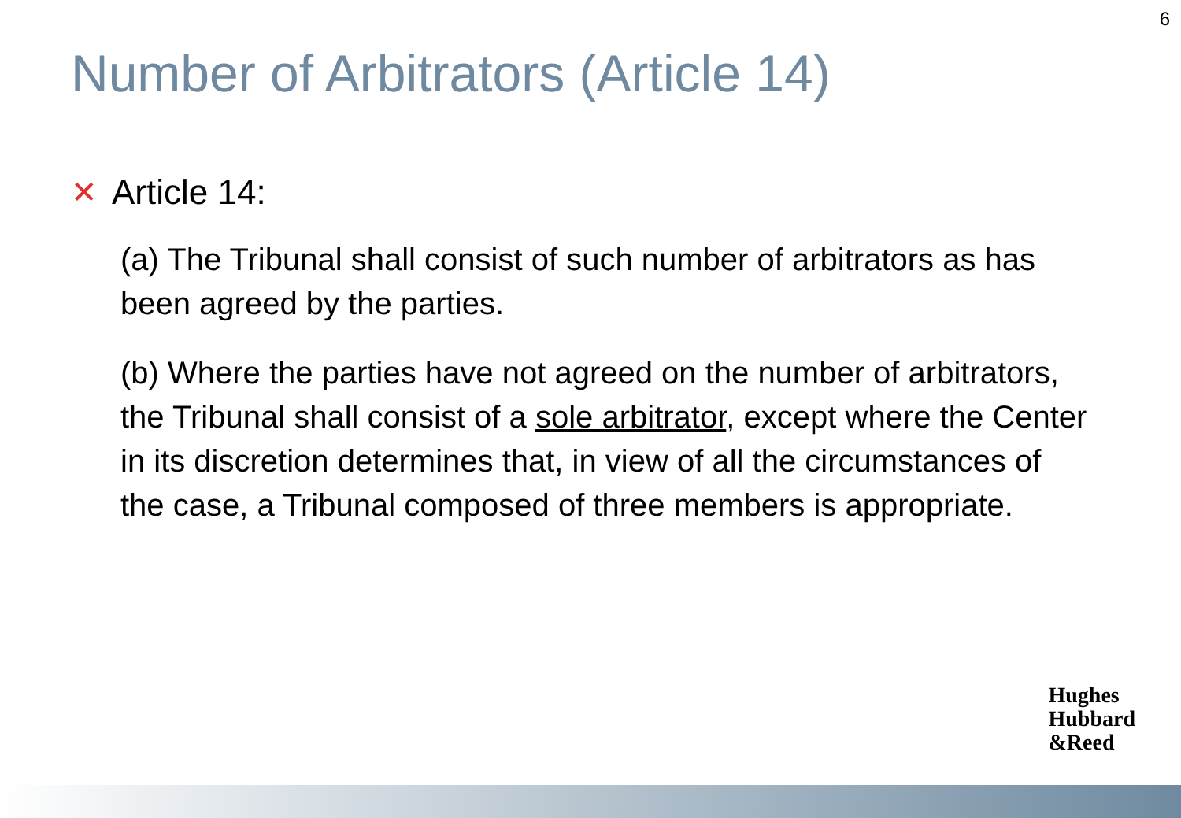6
Number of Arbitrators (Article 14)
✕ Article 14:
(a) The Tribunal shall consist of such number of arbitrators as has been agreed by the parties.
(b) Where the parties have not agreed on the number of arbitrators, the Tribunal shall consist of a sole arbitrator, except where the Center in its discretion determines that, in view of all the circumstances of the case, a Tribunal composed of three members is appropriate.
Hughes
Hubbard
&Reed